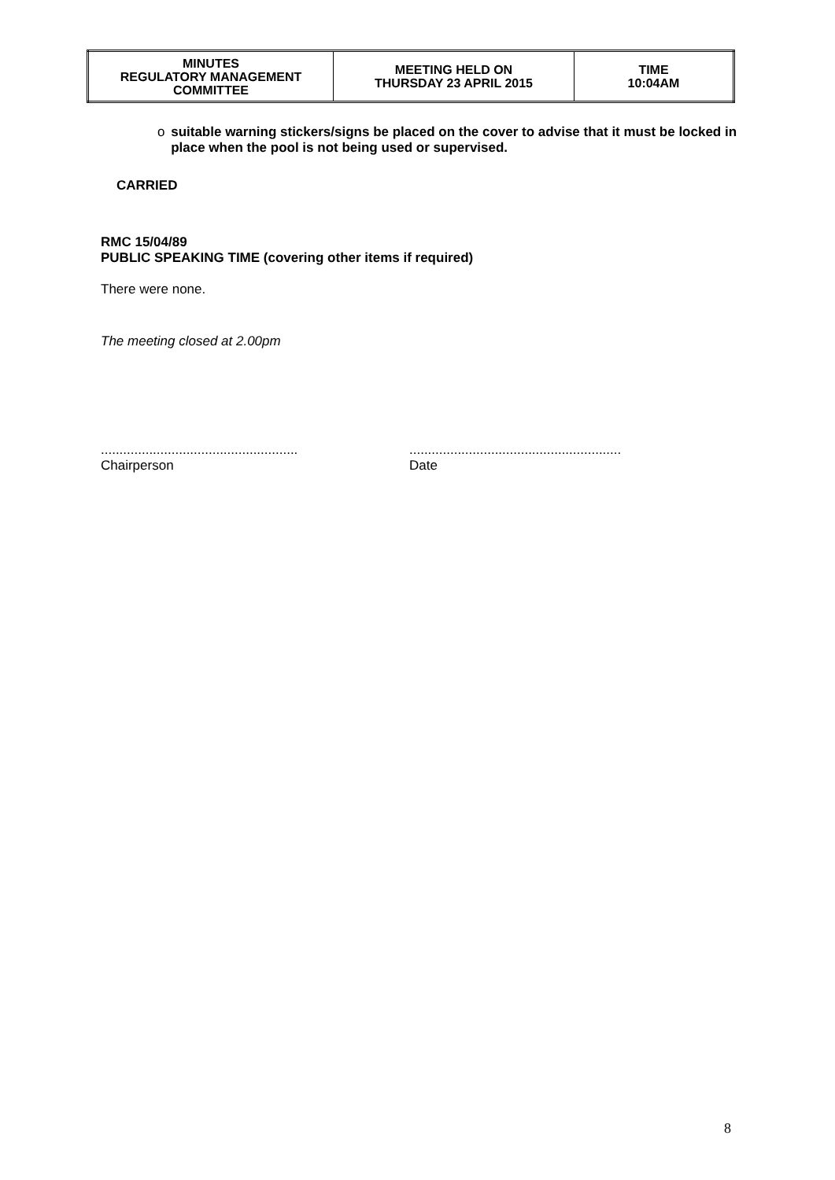| MINUTES REGULATORY MANAGEMENT COMMITTEE | MEETING HELD ON THURSDAY 23 APRIL 2015 | TIME 10:04AM |
o suitable warning stickers/signs be placed on the cover to advise that it must be locked in place when the pool is not being used or supervised.
CARRIED
RMC 15/04/89
PUBLIC SPEAKING TIME (covering other items if required)
There were none.
The meeting closed at 2.00pm
.....................................................
Chairperson
.........................................................
Date
8